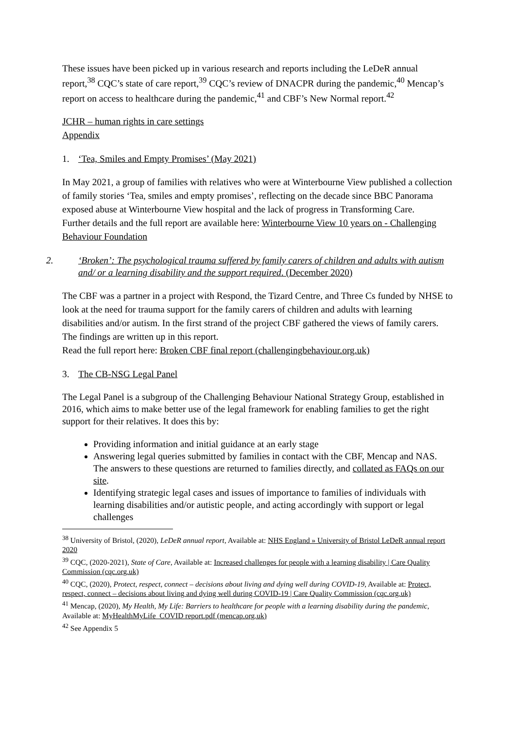These issues have been picked up in various research and reports including the LeDeR annual report,<sup>38</sup> CQC’s state of care report,<sup>39</sup> CQC’s review of DNACPR during the pandemic,<sup>40</sup> Mencap’s report on access to healthcare during the pandemic,<sup>41</sup> and CBF’s New Normal report.<sup>42</sup>
JCHR – human rights in care settings
Appendix
1. ‘Tea, Smiles and Empty Promises’ (May 2021)
In May 2021, a group of families with relatives who were at Winterbourne View published a collection of family stories ‘Tea, smiles and empty promises’, reflecting on the decade since BBC Panorama exposed abuse at Winterbourne View hospital and the lack of progress in Transforming Care.
Further details and the full report are available here: Winterbourne View 10 years on - Challenging Behaviour Foundation
2. ‘Broken’: The psychological trauma suffered by family carers of children and adults with autism and/ or a learning disability and the support required. (December 2020)
The CBF was a partner in a project with Respond, the Tizard Centre, and Three Cs funded by NHSE to look at the need for trauma support for the family carers of children and adults with learning disabilities and/or autism. In the first strand of the project CBF gathered the views of family carers. The findings are written up in this report.
Read the full report here: Broken CBF final report (challengingbehaviour.org.uk)
3. The CB-NSG Legal Panel
The Legal Panel is a subgroup of the Challenging Behaviour National Strategy Group, established in 2016, which aims to make better use of the legal framework for enabling families to get the right support for their relatives. It does this by:
Providing information and initial guidance at an early stage
Answering legal queries submitted by families in contact with the CBF, Mencap and NAS. The answers to these questions are returned to families directly, and collated as FAQs on our site.
Identifying strategic legal cases and issues of importance to families of individuals with learning disabilities and/or autistic people, and acting accordingly with support or legal challenges
<sup>38</sup> University of Bristol, (2020), LeDeR annual report, Available at: NHS England » University of Bristol LeDeR annual report 2020
<sup>39</sup> CQC, (2020-2021), State of Care, Available at: Increased challenges for people with a learning disability | Care Quality Commission (cqc.org.uk)
<sup>40</sup> CQC, (2020), Protect, respect, connect – decisions about living and dying well during COVID-19, Available at: Protect, respect, connect – decisions about living and dying well during COVID-19 | Care Quality Commission (cqc.org.uk)
<sup>41</sup> Mencap, (2020), My Health, My Life: Barriers to healthcare for people with a learning disability during the pandemic, Available at: MyHealthMyLife_COVID report.pdf (mencap.org.uk)
<sup>42</sup> See Appendix 5